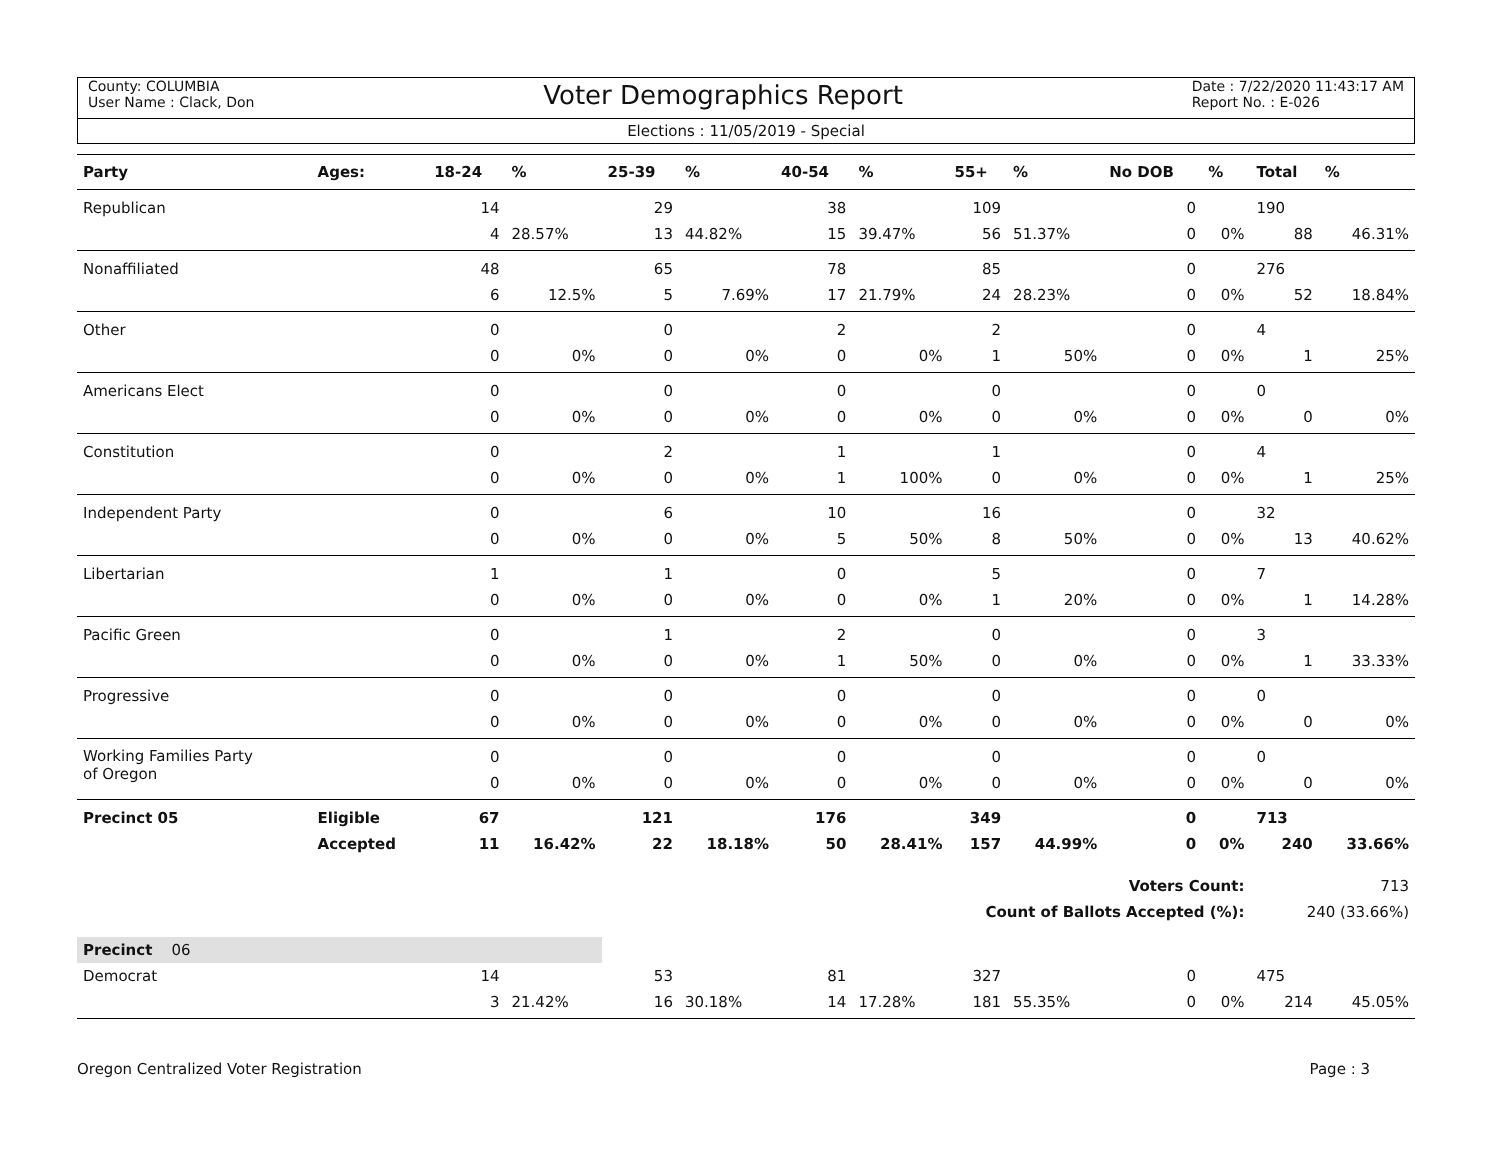County: COLUMBIA
User Name : Clack, Don
Voter Demographics Report
Date : 7/22/2020 11:43:17 AM
Report No. : E-026
Elections : 11/05/2019 - Special
| Party | Ages: | 18-24 | % | 25-39 | % | 40-54 | % | 55+ | % | No DOB | % | Total | % |
| --- | --- | --- | --- | --- | --- | --- | --- | --- | --- | --- | --- | --- | --- |
| Republican | | 14 | | 29 | | 38 | | 109 | | 0 | | 190 | |
| | | 4 | 28.57% | 13 | 44.82% | 15 | 39.47% | 56 | 51.37% | 0 | 0% | 88 | 46.31% |
| Nonaffiliated | | 48 | | 65 | | 78 | | 85 | | 0 | | 276 | |
| | | 6 | 12.5% | 5 | 7.69% | 17 | 21.79% | 24 | 28.23% | 0 | 0% | 52 | 18.84% |
| Other | | 0 | | 0 | | 2 | | 2 | | 0 | | 4 | |
| | | 0 | 0% | 0 | 0% | 0 | 0% | 1 | 50% | 0 | 0% | 1 | 25% |
| Americans Elect | | 0 | | 0 | | 0 | | 0 | | 0 | | 0 | |
| | | 0 | 0% | 0 | 0% | 0 | 0% | 0 | 0% | 0 | 0% | 0 | 0% |
| Constitution | | 0 | | 2 | | 1 | | 1 | | 0 | | 4 | |
| | | 0 | 0% | 0 | 0% | 1 | 100% | 0 | 0% | 0 | 0% | 1 | 25% |
| Independent Party | | 0 | | 6 | | 10 | | 16 | | 0 | | 32 | |
| | | 0 | 0% | 0 | 0% | 5 | 50% | 8 | 50% | 0 | 0% | 13 | 40.62% |
| Libertarian | | 1 | | 1 | | 0 | | 5 | | 0 | | 7 | |
| | | 0 | 0% | 0 | 0% | 0 | 0% | 1 | 20% | 0 | 0% | 1 | 14.28% |
| Pacific Green | | 0 | | 1 | | 2 | | 0 | | 0 | | 3 | |
| | | 0 | 0% | 0 | 0% | 1 | 50% | 0 | 0% | 0 | 0% | 1 | 33.33% |
| Progressive | | 0 | | 0 | | 0 | | 0 | | 0 | | 0 | |
| | | 0 | 0% | 0 | 0% | 0 | 0% | 0 | 0% | 0 | 0% | 0 | 0% |
| Working Families Party of Oregon | | 0 | | 0 | | 0 | | 0 | | 0 | | 0 | |
| | | 0 | 0% | 0 | 0% | 0 | 0% | 0 | 0% | 0 | 0% | 0 | 0% |
| Precinct 05 | Eligible | 67 | | 121 | | 176 | | 349 | | 0 | | 713 | |
| | Accepted | 11 | 16.42% | 22 | 18.18% | 50 | 28.41% | 157 | 44.99% | 0 | 0% | 240 | 33.66% |
| Voters Count: | | | | | | | | | | | | 713 | |
| Count of Ballots Accepted (%): | | | | | | | | | | | | 240 (33.66%) | |
| Precinct 06 | | | | | | | | | | | | | |
| Democrat | | 14 | | 53 | | 81 | | 327 | | 0 | | 475 | |
| | | 3 | 21.42% | 16 | 30.18% | 14 | 17.28% | 181 | 55.35% | 0 | 0% | 214 | 45.05% |
Oregon Centralized Voter Registration Page : 3